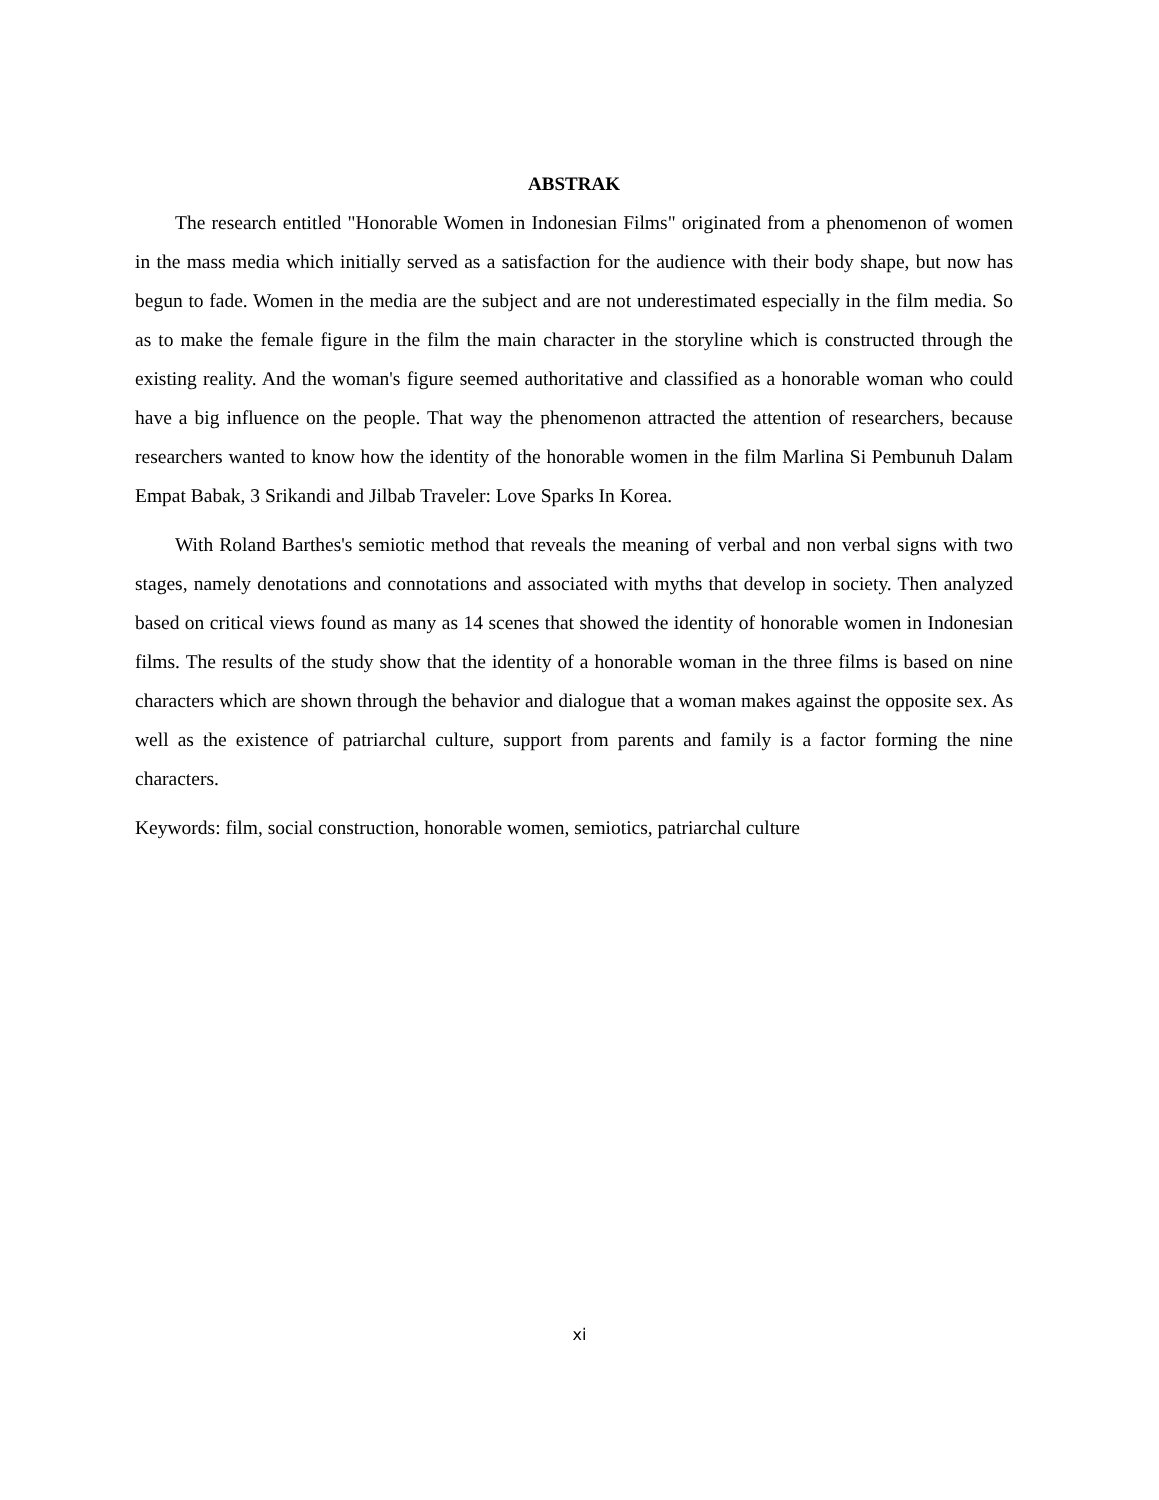ABSTRAK
The research entitled "Honorable Women in Indonesian Films" originated from a phenomenon of women in the mass media which initially served as a satisfaction for the audience with their body shape, but now has begun to fade. Women in the media are the subject and are not underestimated especially in the film media. So as to make the female figure in the film the main character in the storyline which is constructed through the existing reality. And the woman's figure seemed authoritative and classified as a honorable woman who could have a big influence on the people. That way the phenomenon attracted the attention of researchers, because researchers wanted to know how the identity of the honorable women in the film Marlina Si Pembunuh Dalam Empat Babak, 3 Srikandi and Jilbab Traveler: Love Sparks In Korea.
With Roland Barthes's semiotic method that reveals the meaning of verbal and non verbal signs with two stages, namely denotations and connotations and associated with myths that develop in society. Then analyzed based on critical views found as many as 14 scenes that showed the identity of honorable women in Indonesian films. The results of the study show that the identity of a honorable woman in the three films is based on nine characters which are shown through the behavior and dialogue that a woman makes against the opposite sex. As well as the existence of patriarchal culture, support from parents and family is a factor forming the nine characters.
Keywords: film, social construction, honorable women, semiotics, patriarchal culture
xi